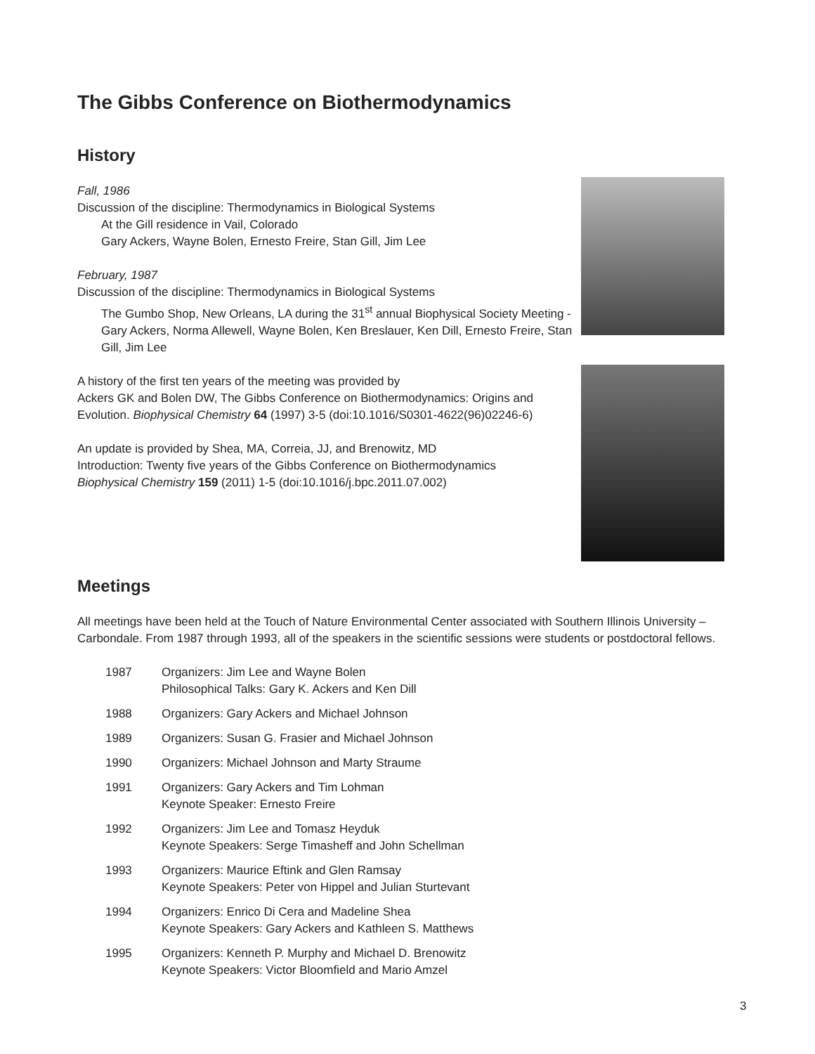The Gibbs Conference on Biothermodynamics
History
Fall, 1986
Discussion of the discipline: Thermodynamics in Biological Systems
At the Gill residence in Vail, Colorado
Gary Ackers, Wayne Bolen, Ernesto Freire, Stan Gill, Jim Lee
February, 1987
Discussion of the discipline: Thermodynamics in Biological Systems
The Gumbo Shop, New Orleans, LA during the 31<sup>st</sup> annual Biophysical Society Meeting - Gary Ackers, Norma Allewell, Wayne Bolen, Ken Breslauer, Ken Dill, Ernesto Freire, Stan Gill, Jim Lee
A history of the first ten years of the meeting was provided by
Ackers GK and Bolen DW, The Gibbs Conference on Biothermodynamics: Origins and Evolution. Biophysical Chemistry 64 (1997) 3-5 (doi:10.1016/S0301-4622(96)02246-6)
An update is provided by Shea, MA, Correia, JJ, and Brenowitz, MD
Introduction: Twenty five years of the Gibbs Conference on Biothermodynamics
Biophysical Chemistry 159 (2011) 1-5 (doi:10.1016/j.bpc.2011.07.002)
Meetings
All meetings have been held at the Touch of Nature Environmental Center associated with Southern Illinois University – Carbondale. From 1987 through 1993, all of the speakers in the scientific sessions were students or postdoctoral fellows.
| 1987 | Organizers: Jim Lee and Wayne Bolen Philosophical Talks: Gary K. Ackers and Ken Dill |
| 1988 | Organizers: Gary Ackers and Michael Johnson |
| 1989 | Organizers: Susan G. Frasier and Michael Johnson |
| 1990 | Organizers: Michael Johnson and Marty Straume |
| 1991 | Organizers: Gary Ackers and Tim Lohman Keynote Speaker: Ernesto Freire |
| 1992 | Organizers: Jim Lee and Tomasz Heyduk Keynote Speakers: Serge Timasheff and John Schellman |
| 1993 | Organizers: Maurice Eftink and Glen Ramsay Keynote Speakers: Peter von Hippel and Julian Sturtevant |
| 1994 | Organizers: Enrico Di Cera and Madeline Shea Keynote Speakers: Gary Ackers and Kathleen S. Matthews |
| 1995 | Organizers: Kenneth P. Murphy and Michael D. Brenowitz Keynote Speakers: Victor Bloomfield and Mario Amzel |
3